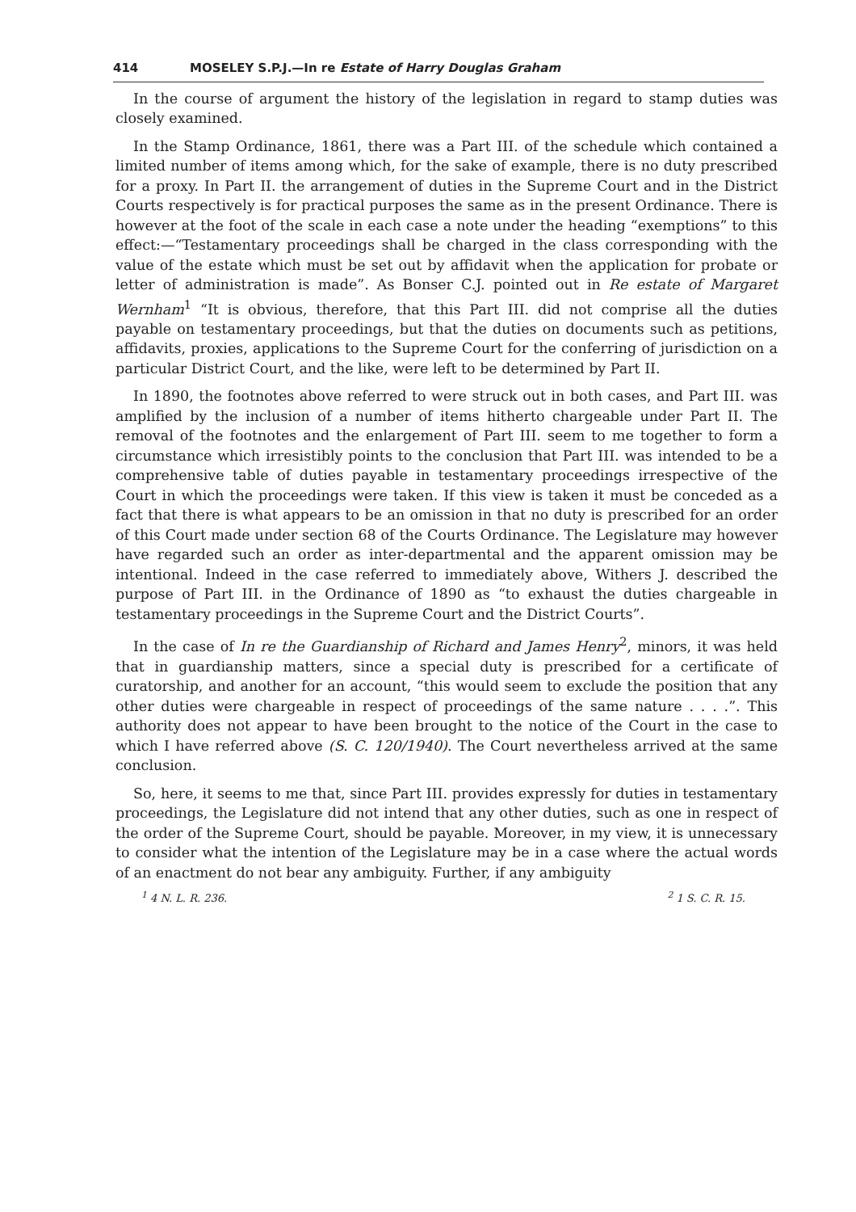414 MOSELEY S.P.J.—In re Estate of Harry Douglas Graham
In the course of argument the history of the legislation in regard to stamp duties was closely examined.
In the Stamp Ordinance, 1861, there was a Part III. of the schedule which contained a limited number of items among which, for the sake of example, there is no duty prescribed for a proxy. In Part II. the arrangement of duties in the Supreme Court and in the District Courts respectively is for practical purposes the same as in the present Ordinance. There is however at the foot of the scale in each case a note under the heading “exemptions” to this effect:—“Testamentary proceedings shall be charged in the class corresponding with the value of the estate which must be set out by affidavit when the application for probate or letter of administration is made”. As Bonser C.J. pointed out in Re estate of Margaret Wernham<sup>1</sup> “It is obvious, therefore, that this Part III. did not comprise all the duties payable on testamentary proceedings, but that the duties on documents such as petitions, affidavits, proxies, applications to the Supreme Court for the conferring of jurisdiction on a particular District Court, and the like, were left to be determined by Part II.
In 1890, the footnotes above referred to were struck out in both cases, and Part III. was amplified by the inclusion of a number of items hitherto chargeable under Part II. The removal of the footnotes and the enlargement of Part III. seem to me together to form a circumstance which irresistibly points to the conclusion that Part III. was intended to be a comprehensive table of duties payable in testamentary proceedings irrespective of the Court in which the proceedings were taken. If this view is taken it must be conceded as a fact that there is what appears to be an omission in that no duty is prescribed for an order of this Court made under section 68 of the Courts Ordinance. The Legislature may however have regarded such an order as inter-departmental and the apparent omission may be intentional. Indeed in the case referred to immediately above, Withers J. described the purpose of Part III. in the Ordinance of 1890 as “to exhaust the duties chargeable in testamentary proceedings in the Supreme Court and the District Courts”.
In the case of In re the Guardianship of Richard and James Henry<sup>2</sup>, minors, it was held that in guardianship matters, since a special duty is prescribed for a certificate of curatorship, and another for an account, “this would seem to exclude the position that any other duties were chargeable in respect of proceedings of the same nature . . . .”. This authority does not appear to have been brought to the notice of the Court in the case to which I have referred above (S. C. 120/1940). The Court nevertheless arrived at the same conclusion.
So, here, it seems to me that, since Part III. provides expressly for duties in testamentary proceedings, the Legislature did not intend that any other duties, such as one in respect of the order of the Supreme Court, should be payable. Moreover, in my view, it is unnecessary to consider what the intention of the Legislature may be in a case where the actual words of an enactment do not bear any ambiguity. Further, if any ambiguity
<sup>1</sup> 4 N. L. R. 236. <sup>2</sup> 1 S. C. R. 15.